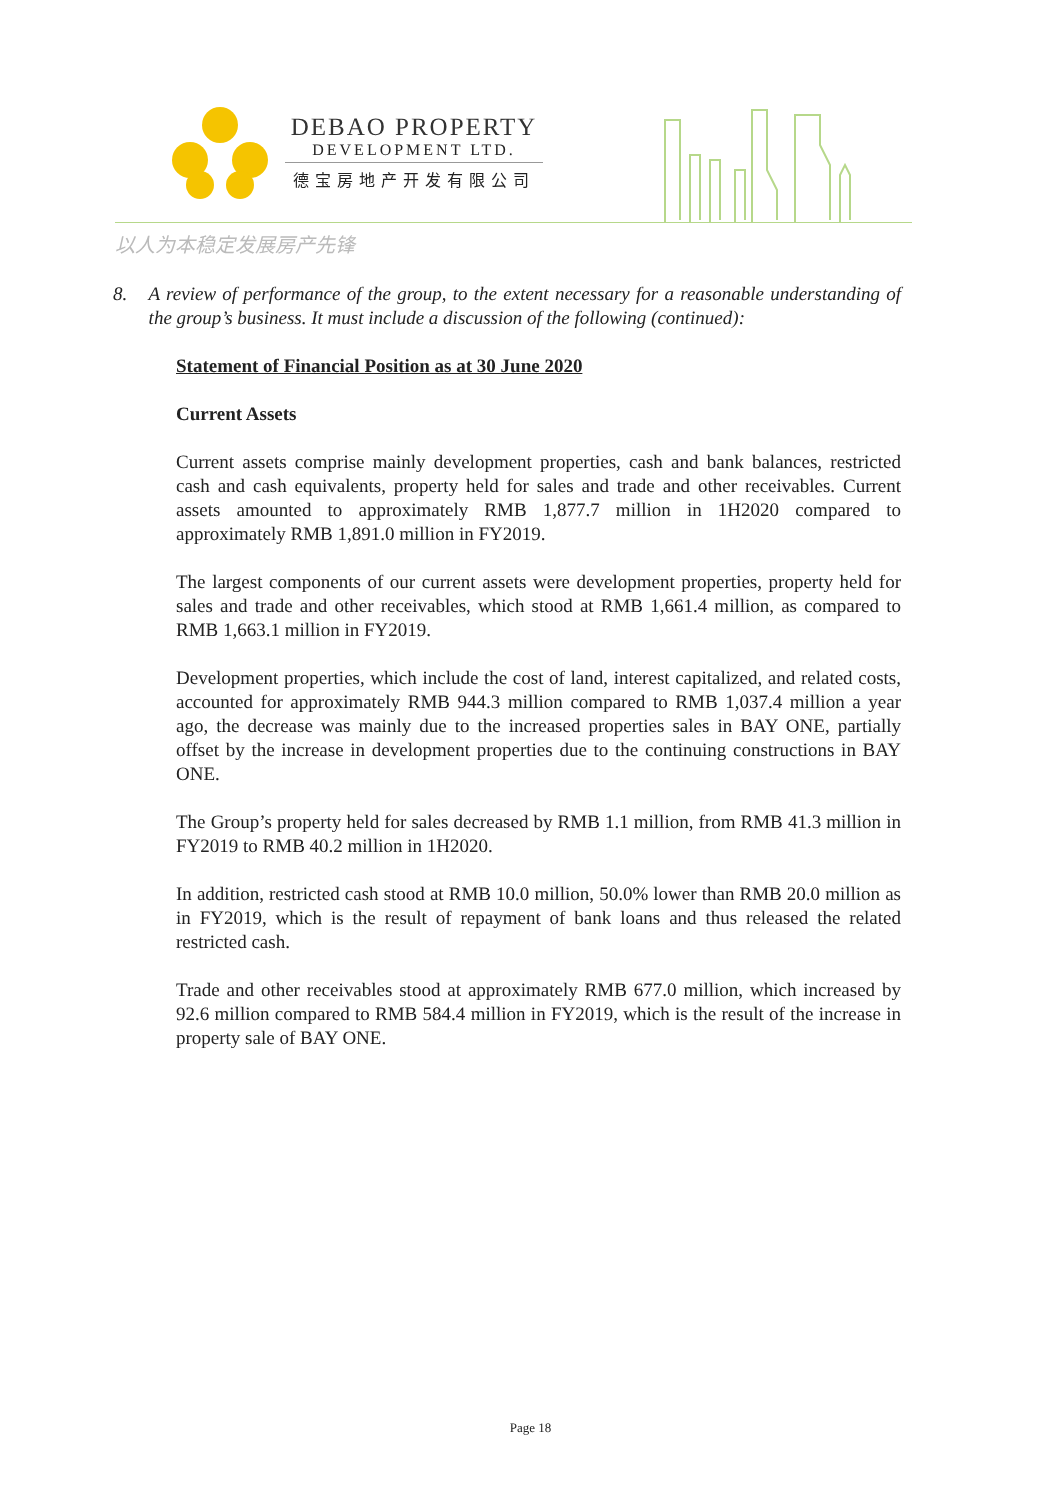DEBAO PROPERTY
DEVELOPMENT LTD.
德宝房地产开发有限公司
以人为本稳定发展房产先锋
8. A review of performance of the group, to the extent necessary for a reasonable understanding of the group’s business. It must include a discussion of the following (continued):
Statement of Financial Position as at 30 June 2020
Current Assets
Current assets comprise mainly development properties, cash and bank balances, restricted cash and cash equivalents, property held for sales and trade and other receivables. Current assets amounted to approximately RMB 1,877.7 million in 1H2020 compared to approximately RMB 1,891.0 million in FY2019.
The largest components of our current assets were development properties, property held for sales and trade and other receivables, which stood at RMB 1,661.4 million, as compared to RMB 1,663.1 million in FY2019.
Development properties, which include the cost of land, interest capitalized, and related costs, accounted for approximately RMB 944.3 million compared to RMB 1,037.4 million a year ago, the decrease was mainly due to the increased properties sales in BAY ONE, partially offset by the increase in development properties due to the continuing constructions in BAY ONE.
The Group’s property held for sales decreased by RMB 1.1 million, from RMB 41.3 million in FY2019 to RMB 40.2 million in 1H2020.
In addition, restricted cash stood at RMB 10.0 million, 50.0% lower than RMB 20.0 million as in FY2019, which is the result of repayment of bank loans and thus released the related restricted cash.
Trade and other receivables stood at approximately RMB 677.0 million, which increased by 92.6 million compared to RMB 584.4 million in FY2019, which is the result of the increase in property sale of BAY ONE.
Page 18